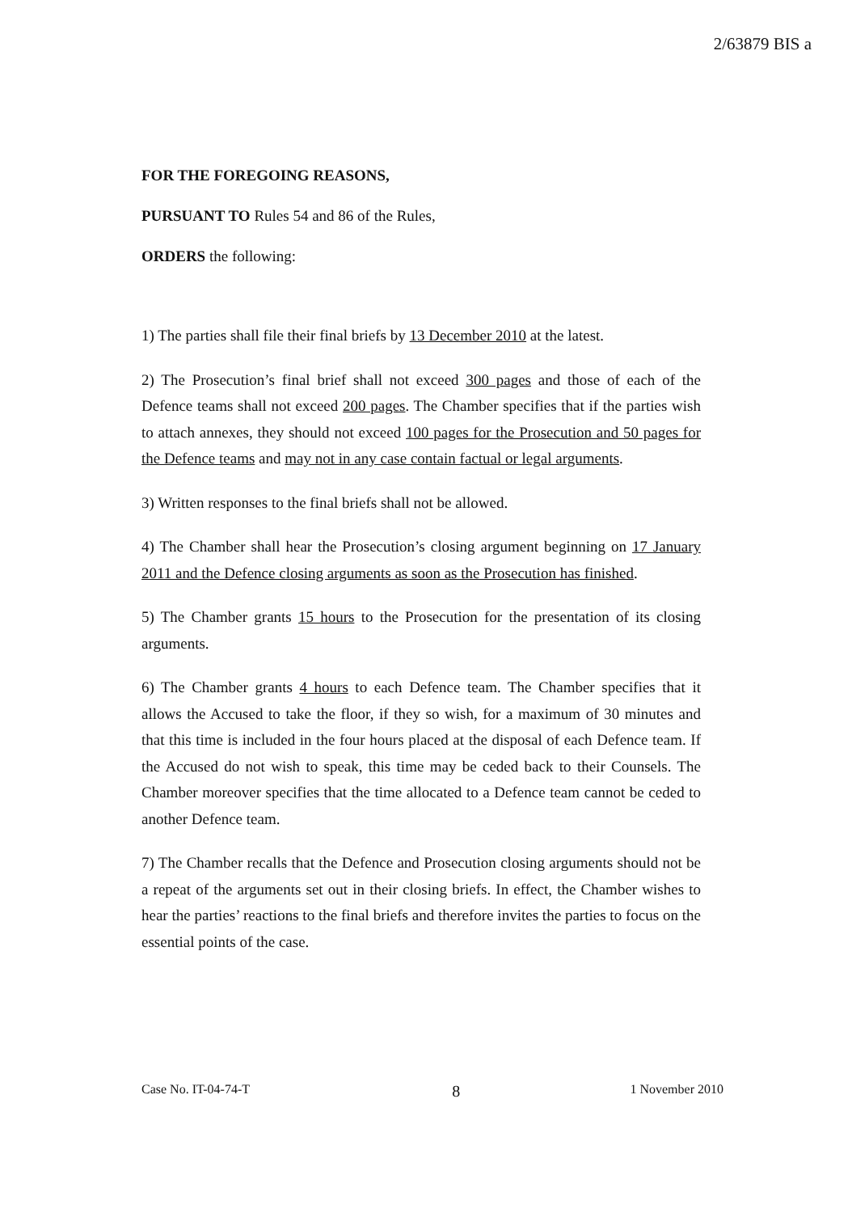2/63879 BIS a
FOR THE FOREGOING REASONS,
PURSUANT TO Rules 54 and 86 of the Rules,
ORDERS the following:
1) The parties shall file their final briefs by 13 December 2010 at the latest.
2) The Prosecution’s final brief shall not exceed 300 pages and those of each of the Defence teams shall not exceed 200 pages. The Chamber specifies that if the parties wish to attach annexes, they should not exceed 100 pages for the Prosecution and 50 pages for the Defence teams and may not in any case contain factual or legal arguments.
3) Written responses to the final briefs shall not be allowed.
4) The Chamber shall hear the Prosecution’s closing argument beginning on 17 January 2011 and the Defence closing arguments as soon as the Prosecution has finished.
5) The Chamber grants 15 hours to the Prosecution for the presentation of its closing arguments.
6) The Chamber grants 4 hours to each Defence team. The Chamber specifies that it allows the Accused to take the floor, if they so wish, for a maximum of 30 minutes and that this time is included in the four hours placed at the disposal of each Defence team. If the Accused do not wish to speak, this time may be ceded back to their Counsels. The Chamber moreover specifies that the time allocated to a Defence team cannot be ceded to another Defence team.
7) The Chamber recalls that the Defence and Prosecution closing arguments should not be a repeat of the arguments set out in their closing briefs. In effect, the Chamber wishes to hear the parties’ reactions to the final briefs and therefore invites the parties to focus on the essential points of the case.
Case No. IT-04-74-T 8 1 November 2010